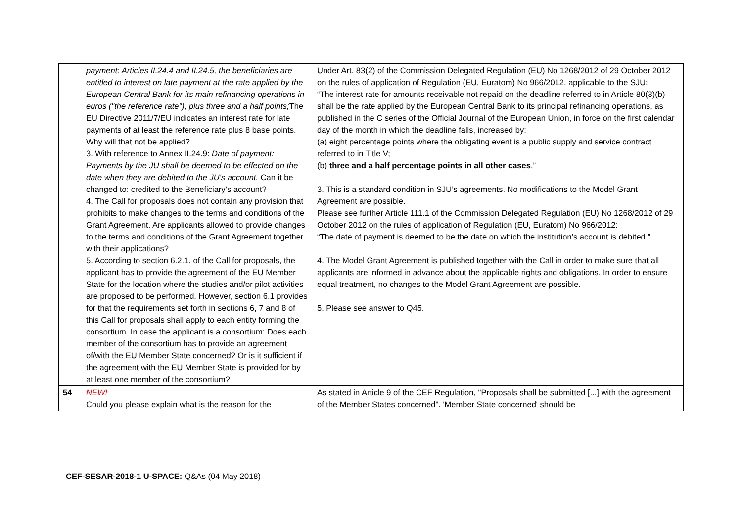| | payment: Articles II.24.4 and II.24.5, the beneficiaries are entitled to interest on late payment at the rate applied by the European Central Bank for its main refinancing operations in euros ("the reference rate"), plus three and a half points; The EU Directive 2011/7/EU indicates an interest rate for late payments of at least the reference rate plus 8 base points. Why will that not be applied? 3. With reference to Annex II.24.9: Date of payment: Payments by the JU shall be deemed to be effected on the date when they are debited to the JU's account. Can it be changed to: credited to the Beneficiary’s account? 4. The Call for proposals does not contain any provision that prohibits to make changes to the terms and conditions of the Grant Agreement. Are applicants allowed to provide changes to the terms and conditions of the Grant Agreement together with their applications? 5. According to section 6.2.1. of the Call for proposals, the applicant has to provide the agreement of the EU Member State for the location where the studies and/or pilot activities are proposed to be performed. However, section 6.1 provides for that the requirements set forth in sections 6, 7 and 8 of this Call for proposals shall apply to each entity forming the consortium. In case the applicant is a consortium: Does each member of the consortium has to provide an agreement of/with the EU Member State concerned? Or is it sufficient if the agreement with the EU Member State is provided for by at least one member of the consortium? | Under Art. 83(2) of the Commission Delegated Regulation (EU) No 1268/2012 of 29 October 2012 on the rules of application of Regulation (EU, Euratom) No 966/2012, applicable to the SJU: “The interest rate for amounts receivable not repaid on the deadline referred to in Article 80(3)(b) shall be the rate applied by the European Central Bank to its principal refinancing operations, as published in the C series of the Official Journal of the European Union, in force on the first calendar day of the month in which the deadline falls, increased by: (a) eight percentage points where the obligating event is a public supply and service contract referred to in Title V; (b) three and a half percentage points in all other cases .” 3. This is a standard condition in SJU’s agreements. No modifications to the Model Grant Agreement are possible. Please see further Article 111.1 of the Commission Delegated Regulation (EU) No 1268/2012 of 29 October 2012 on the rules of application of Regulation (EU, Euratom) No 966/2012: “The date of payment is deemed to be the date on which the institution’s account is debited.” 4. The Model Grant Agreement is published together with the Call in order to make sure that all applicants are informed in advance about the applicable rights and obligations. In order to ensure equal treatment, no changes to the Model Grant Agreement are possible. 5. Please see answer to Q45. |
| 54 | NEW! Could you please explain what is the reason for the | As stated in Article 9 of the CEF Regulation, "Proposals shall be submitted [...] with the agreement of the Member States concerned". 'Member State concerned' should be |
CEF-SESAR-2018-1 U-SPACE: Q&As (04 May 2018)